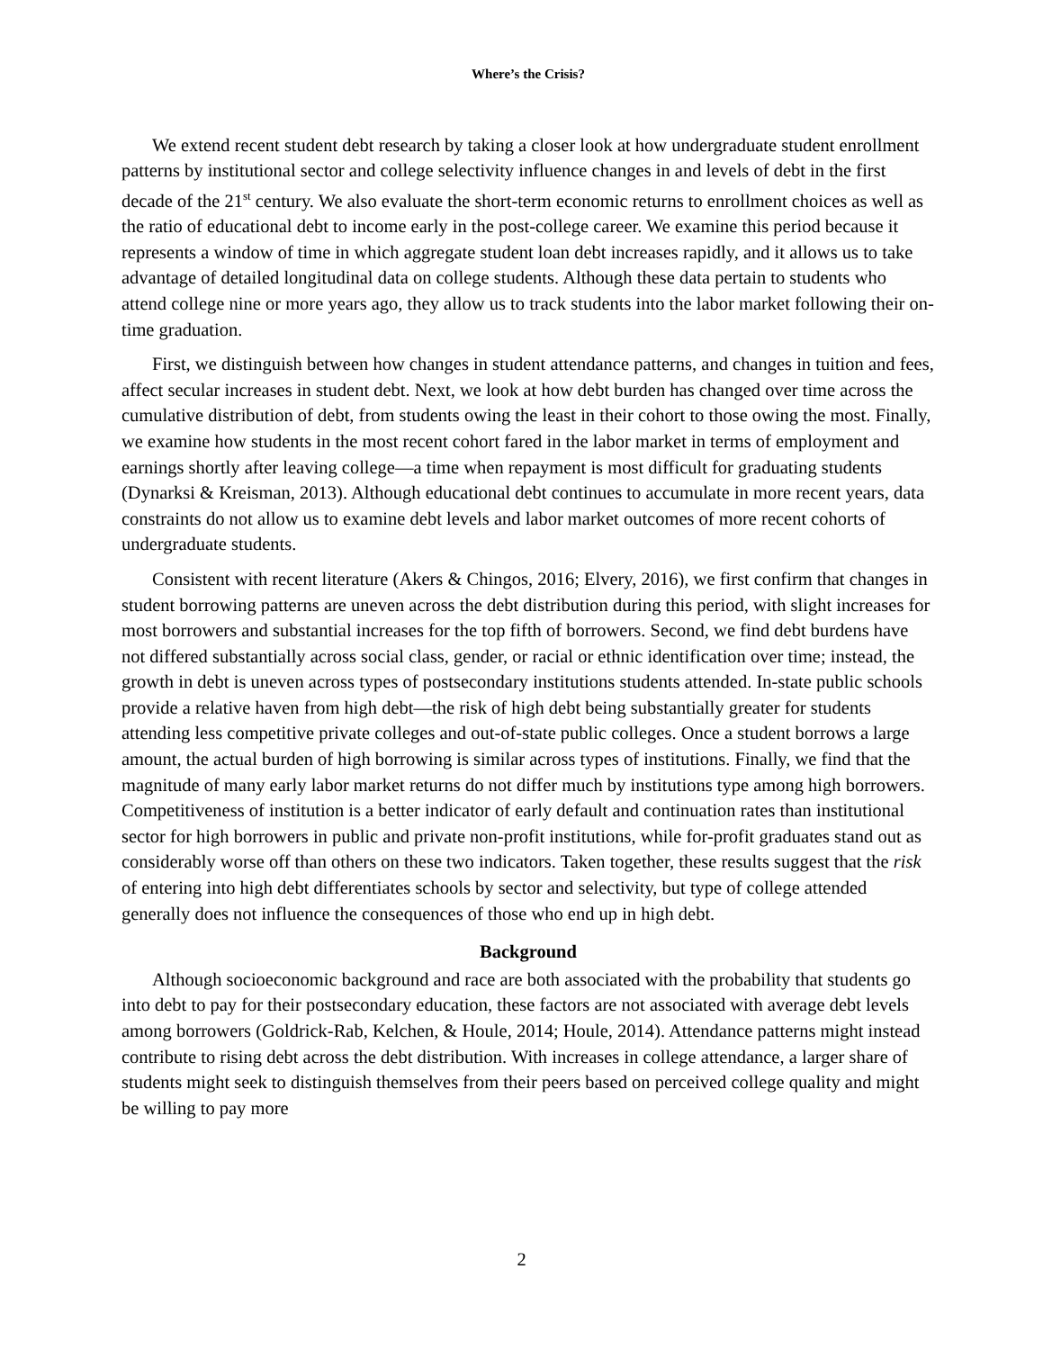Where’s the Crisis?
We extend recent student debt research by taking a closer look at how undergraduate student enrollment patterns by institutional sector and college selectivity influence changes in and levels of debt in the first decade of the 21<sup>st</sup> century. We also evaluate the short-term economic returns to enrollment choices as well as the ratio of educational debt to income early in the post-college career. We examine this period because it represents a window of time in which aggregate student loan debt increases rapidly, and it allows us to take advantage of detailed longitudinal data on college students. Although these data pertain to students who attend college nine or more years ago, they allow us to track students into the labor market following their on-time graduation.
First, we distinguish between how changes in student attendance patterns, and changes in tuition and fees, affect secular increases in student debt. Next, we look at how debt burden has changed over time across the cumulative distribution of debt, from students owing the least in their cohort to those owing the most. Finally, we examine how students in the most recent cohort fared in the labor market in terms of employment and earnings shortly after leaving college—a time when repayment is most difficult for graduating students (Dynarksi & Kreisman, 2013). Although educational debt continues to accumulate in more recent years, data constraints do not allow us to examine debt levels and labor market outcomes of more recent cohorts of undergraduate students.
Consistent with recent literature (Akers & Chingos, 2016; Elvery, 2016), we first confirm that changes in student borrowing patterns are uneven across the debt distribution during this period, with slight increases for most borrowers and substantial increases for the top fifth of borrowers. Second, we find debt burdens have not differed substantially across social class, gender, or racial or ethnic identification over time; instead, the growth in debt is uneven across types of postsecondary institutions students attended. In-state public schools provide a relative haven from high debt—the risk of high debt being substantially greater for students attending less competitive private colleges and out-of-state public colleges. Once a student borrows a large amount, the actual burden of high borrowing is similar across types of institutions. Finally, we find that the magnitude of many early labor market returns do not differ much by institutions type among high borrowers. Competitiveness of institution is a better indicator of early default and continuation rates than institutional sector for high borrowers in public and private non-profit institutions, while for-profit graduates stand out as considerably worse off than others on these two indicators. Taken together, these results suggest that the risk of entering into high debt differentiates schools by sector and selectivity, but type of college attended generally does not influence the consequences of those who end up in high debt.
Background
Although socioeconomic background and race are both associated with the probability that students go into debt to pay for their postsecondary education, these factors are not associated with average debt levels among borrowers (Goldrick-Rab, Kelchen, & Houle, 2014; Houle, 2014). Attendance patterns might instead contribute to rising debt across the debt distribution. With increases in college attendance, a larger share of students might seek to distinguish themselves from their peers based on perceived college quality and might be willing to pay more
2